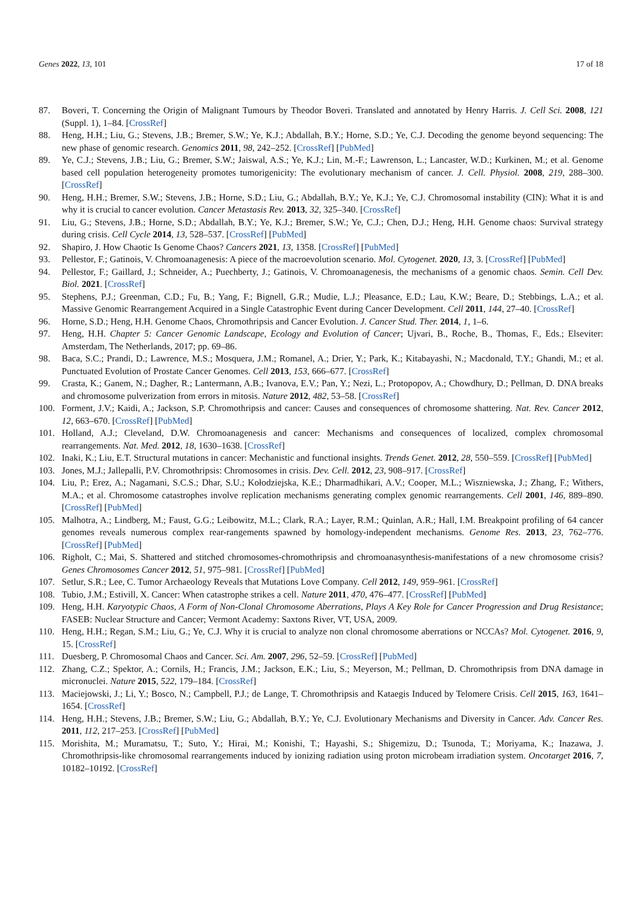Genes 2022, 13, 101 17 of 18
87. Boveri, T. Concerning the Origin of Malignant Tumours by Theodor Boveri. Translated and annotated by Henry Harris. J. Cell Sci. 2008, 121 (Suppl. 1), 1–84. [CrossRef]
88. Heng, H.H.; Liu, G.; Stevens, J.B.; Bremer, S.W.; Ye, K.J.; Abdallah, B.Y.; Horne, S.D.; Ye, C.J. Decoding the genome beyond sequencing: The new phase of genomic research. Genomics 2011, 98, 242–252. [CrossRef] [PubMed]
89. Ye, C.J.; Stevens, J.B.; Liu, G.; Bremer, S.W.; Jaiswal, A.S.; Ye, K.J.; Lin, M.-F.; Lawrenson, L.; Lancaster, W.D.; Kurkinen, M.; et al. Genome based cell population heterogeneity promotes tumorigenicity: The evolutionary mechanism of cancer. J. Cell. Physiol. 2008, 219, 288–300. [CrossRef]
90. Heng, H.H.; Bremer, S.W.; Stevens, J.B.; Horne, S.D.; Liu, G.; Abdallah, B.Y.; Ye, K.J.; Ye, C.J. Chromosomal instability (CIN): What it is and why it is crucial to cancer evolution. Cancer Metastasis Rev. 2013, 32, 325–340. [CrossRef]
91. Liu, G.; Stevens, J.B.; Horne, S.D.; Abdallah, B.Y.; Ye, K.J.; Bremer, S.W.; Ye, C.J.; Chen, D.J.; Heng, H.H. Genome chaos: Survival strategy during crisis. Cell Cycle 2014, 13, 528–537. [CrossRef] [PubMed]
92. Shapiro, J. How Chaotic Is Genome Chaos? Cancers 2021, 13, 1358. [CrossRef] [PubMed]
93. Pellestor, F.; Gatinois, V. Chromoanagenesis: A piece of the macroevolution scenario. Mol. Cytogenet. 2020, 13, 3. [CrossRef] [PubMed]
94. Pellestor, F.; Gaillard, J.; Schneider, A.; Puechberty, J.; Gatinois, V. Chromoanagenesis, the mechanisms of a genomic chaos. Semin. Cell Dev. Biol. 2021. [CrossRef]
95. Stephens, P.J.; Greenman, C.D.; Fu, B.; Yang, F.; Bignell, G.R.; Mudie, L.J.; Pleasance, E.D.; Lau, K.W.; Beare, D.; Stebbings, L.A.; et al. Massive Genomic Rearrangement Acquired in a Single Catastrophic Event during Cancer Development. Cell 2011, 144, 27–40. [CrossRef]
96. Horne, S.D.; Heng, H.H. Genome Chaos, Chromothripsis and Cancer Evolution. J. Cancer Stud. Ther. 2014, 1, 1–6.
97. Heng, H.H. Chapter 5: Cancer Genomic Landscape, Ecology and Evolution of Cancer; Ujvari, B., Roche, B., Thomas, F., Eds.; Elseviter: Amsterdam, The Netherlands, 2017; pp. 69–86.
98. Baca, S.C.; Prandi, D.; Lawrence, M.S.; Mosquera, J.M.; Romanel, A.; Drier, Y.; Park, K.; Kitabayashi, N.; Macdonald, T.Y.; Ghandi, M.; et al. Punctuated Evolution of Prostate Cancer Genomes. Cell 2013, 153, 666–677. [CrossRef]
99. Crasta, K.; Ganem, N.; Dagher, R.; Lantermann, A.B.; Ivanova, E.V.; Pan, Y.; Nezi, L.; Protopopov, A.; Chowdhury, D.; Pellman, D. DNA breaks and chromosome pulverization from errors in mitosis. Nature 2012, 482, 53–58. [CrossRef]
100. Forment, J.V.; Kaidi, A.; Jackson, S.P. Chromothripsis and cancer: Causes and consequences of chromosome shattering. Nat. Rev. Cancer 2012, 12, 663–670. [CrossRef] [PubMed]
101. Holland, A.J.; Cleveland, D.W. Chromoanagenesis and cancer: Mechanisms and consequences of localized, complex chromosomal rearrangements. Nat. Med. 2012, 18, 1630–1638. [CrossRef]
102. Inaki, K.; Liu, E.T. Structural mutations in cancer: Mechanistic and functional insights. Trends Genet. 2012, 28, 550–559. [CrossRef] [PubMed]
103. Jones, M.J.; Jallepalli, P.V. Chromothripsis: Chromosomes in crisis. Dev. Cell. 2012, 23, 908–917. [CrossRef]
104. Liu, P.; Erez, A.; Nagamani, S.C.S.; Dhar, S.U.; Kołodziejska, K.E.; Dharmadhikari, A.V.; Cooper, M.L.; Wiszniewska, J.; Zhang, F.; Withers, M.A.; et al. Chromosome catastrophes involve replication mechanisms generating complex genomic rearrangements. Cell 2001, 146, 889–890. [CrossRef] [PubMed]
105. Malhotra, A.; Lindberg, M.; Faust, G.G.; Leibowitz, M.L.; Clark, R.A.; Layer, R.M.; Quinlan, A.R.; Hall, I.M. Breakpoint profiling of 64 cancer genomes reveals numerous complex rear-rangements spawned by homology-independent mechanisms. Genome Res. 2013, 23, 762–776. [CrossRef] [PubMed]
106. Righolt, C.; Mai, S. Shattered and stitched chromosomes-chromothripsis and chromoanasynthesis-manifestations of a new chromosome crisis? Genes Chromosomes Cancer 2012, 51, 975–981. [CrossRef] [PubMed]
107. Setlur, S.R.; Lee, C. Tumor Archaeology Reveals that Mutations Love Company. Cell 2012, 149, 959–961. [CrossRef]
108. Tubio, J.M.; Estivill, X. Cancer: When catastrophe strikes a cell. Nature 2011, 470, 476–477. [CrossRef] [PubMed]
109. Heng, H.H. Karyotypic Chaos, A Form of Non-Clonal Chromosome Aberrations, Plays A Key Role for Cancer Progression and Drug Resistance; FASEB: Nuclear Structure and Cancer; Vermont Academy: Saxtons River, VT, USA, 2009.
110. Heng, H.H.; Regan, S.M.; Liu, G.; Ye, C.J. Why it is crucial to analyze non clonal chromosome aberrations or NCCAs? Mol. Cytogenet. 2016, 9, 15. [CrossRef]
111. Duesberg, P. Chromosomal Chaos and Cancer. Sci. Am. 2007, 296, 52–59. [CrossRef] [PubMed]
112. Zhang, C.Z.; Spektor, A.; Cornils, H.; Francis, J.M.; Jackson, E.K.; Liu, S.; Meyerson, M.; Pellman, D. Chromothripsis from DNA damage in micronuclei. Nature 2015, 522, 179–184. [CrossRef]
113. Maciejowski, J.; Li, Y.; Bosco, N.; Campbell, P.J.; de Lange, T. Chromothripsis and Kataegis Induced by Telomere Crisis. Cell 2015, 163, 1641–1654. [CrossRef]
114. Heng, H.H.; Stevens, J.B.; Bremer, S.W.; Liu, G.; Abdallah, B.Y.; Ye, C.J. Evolutionary Mechanisms and Diversity in Cancer. Adv. Cancer Res. 2011, 112, 217–253. [CrossRef] [PubMed]
115. Morishita, M.; Muramatsu, T.; Suto, Y.; Hirai, M.; Konishi, T.; Hayashi, S.; Shigemizu, D.; Tsunoda, T.; Moriyama, K.; Inazawa, J. Chromothripsis-like chromosomal rearrangements induced by ionizing radiation using proton microbeam irradiation system. Oncotarget 2016, 7, 10182–10192. [CrossRef]